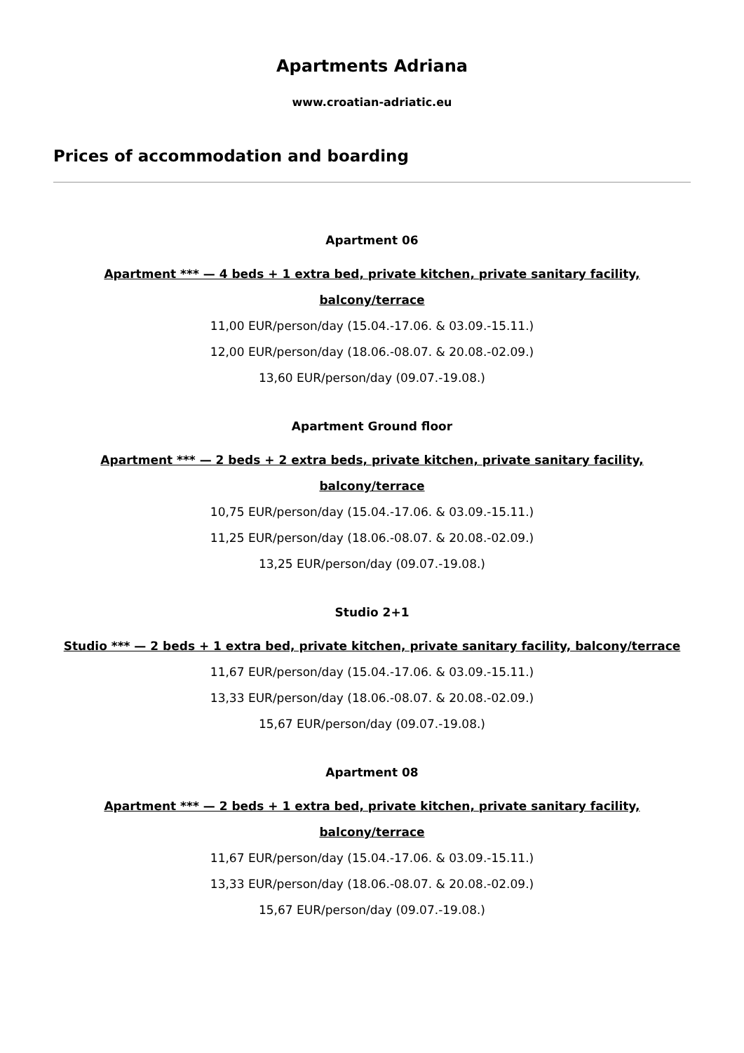Apartments Adriana
www.croatian-adriatic.eu
Prices of accommodation and boarding
Apartment 06
Apartment *** — 4 beds + 1 extra bed, private kitchen, private sanitary facility, balcony/terrace
11,00 EUR/person/day (15.04.-17.06. & 03.09.-15.11.)
12,00 EUR/person/day (18.06.-08.07. & 20.08.-02.09.)
13,60 EUR/person/day (09.07.-19.08.)
Apartment Ground floor
Apartment *** — 2 beds + 2 extra beds, private kitchen, private sanitary facility, balcony/terrace
10,75 EUR/person/day (15.04.-17.06. & 03.09.-15.11.)
11,25 EUR/person/day (18.06.-08.07. & 20.08.-02.09.)
13,25 EUR/person/day (09.07.-19.08.)
Studio 2+1
Studio *** — 2 beds + 1 extra bed, private kitchen, private sanitary facility, balcony/terrace
11,67 EUR/person/day (15.04.-17.06. & 03.09.-15.11.)
13,33 EUR/person/day (18.06.-08.07. & 20.08.-02.09.)
15,67 EUR/person/day (09.07.-19.08.)
Apartment 08
Apartment *** — 2 beds + 1 extra bed, private kitchen, private sanitary facility, balcony/terrace
11,67 EUR/person/day (15.04.-17.06. & 03.09.-15.11.)
13,33 EUR/person/day (18.06.-08.07. & 20.08.-02.09.)
15,67 EUR/person/day (09.07.-19.08.)